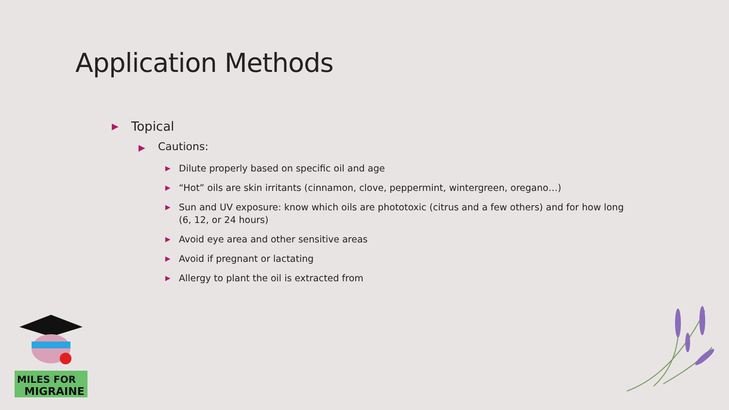Application Methods
▶ Topical
▶ Cautions:
▶ Dilute properly based on specific oil and age
▶ “Hot” oils are skin irritants (cinnamon, clove, peppermint, wintergreen, oregano…)
▶ Sun and UV exposure: know which oils are phototoxic (citrus and a few others) and for how long (6, 12, or 24 hours)
▶ Avoid eye area and other sensitive areas
▶ Avoid if pregnant or lactating
▶ Allergy to plant the oil is extracted from
MILES FOR
MIGRAINE